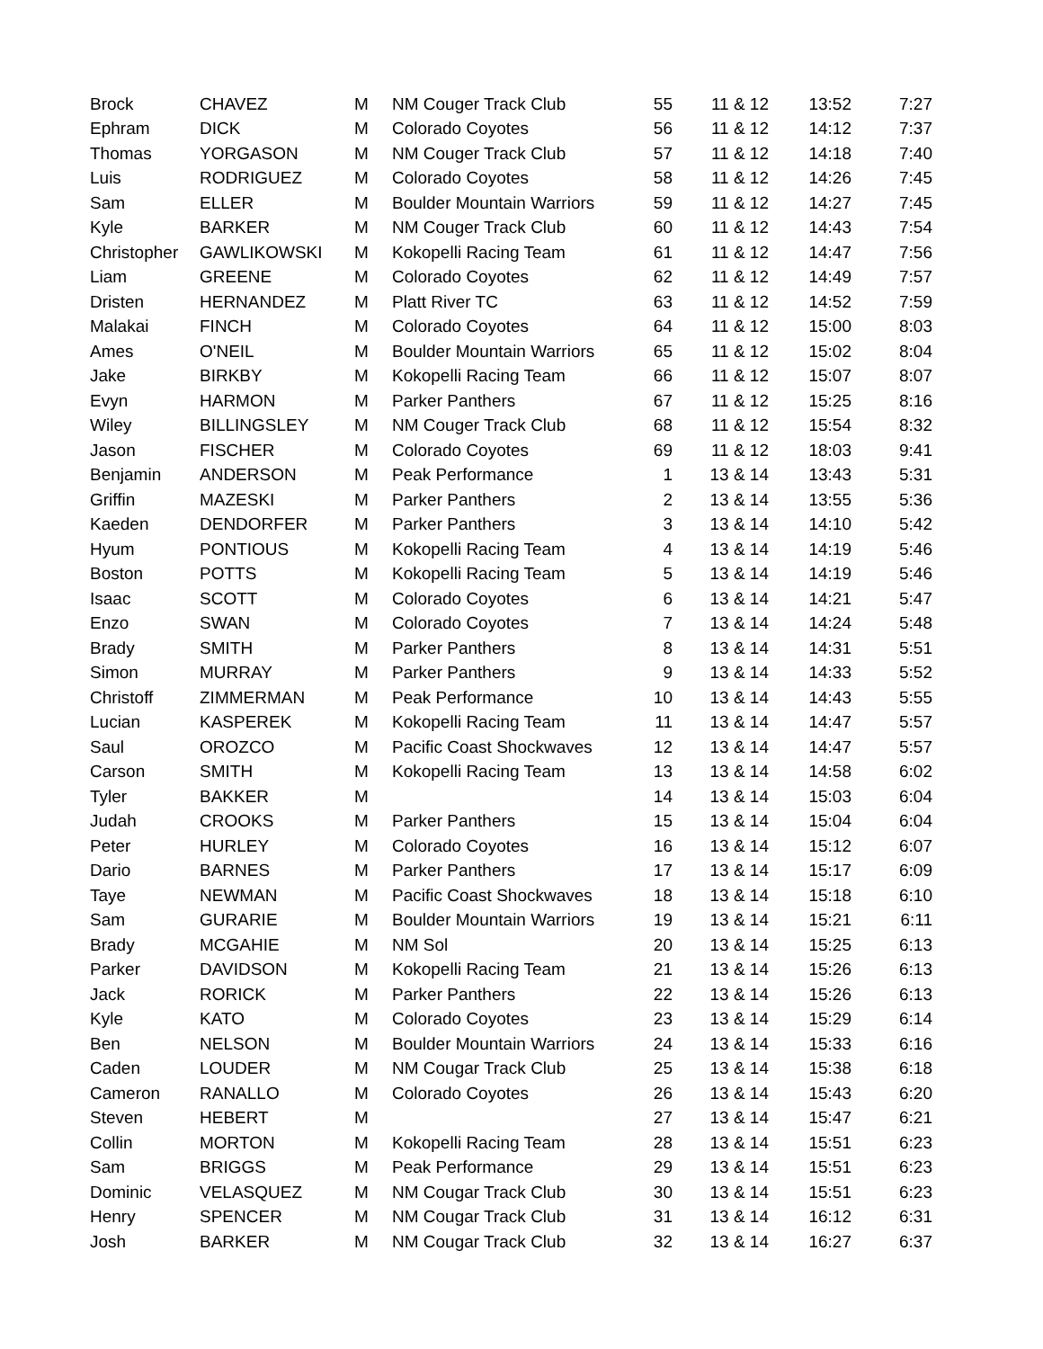| Brock | CHAVEZ | M | NM Couger Track Club | 55 | 11 & 12 | 13:52 | 7:27 |
| Ephram | DICK | M | Colorado Coyotes | 56 | 11 & 12 | 14:12 | 7:37 |
| Thomas | YORGASON | M | NM Couger Track Club | 57 | 11 & 12 | 14:18 | 7:40 |
| Luis | RODRIGUEZ | M | Colorado Coyotes | 58 | 11 & 12 | 14:26 | 7:45 |
| Sam | ELLER | M | Boulder Mountain Warriors | 59 | 11 & 12 | 14:27 | 7:45 |
| Kyle | BARKER | M | NM Couger Track Club | 60 | 11 & 12 | 14:43 | 7:54 |
| Christopher | GAWLIKOWSKI | M | Kokopelli Racing Team | 61 | 11 & 12 | 14:47 | 7:56 |
| Liam | GREENE | M | Colorado Coyotes | 62 | 11 & 12 | 14:49 | 7:57 |
| Dristen | HERNANDEZ | M | Platt River TC | 63 | 11 & 12 | 14:52 | 7:59 |
| Malakai | FINCH | M | Colorado Coyotes | 64 | 11 & 12 | 15:00 | 8:03 |
| Ames | O'NEIL | M | Boulder Mountain Warriors | 65 | 11 & 12 | 15:02 | 8:04 |
| Jake | BIRKBY | M | Kokopelli Racing Team | 66 | 11 & 12 | 15:07 | 8:07 |
| Evyn | HARMON | M | Parker Panthers | 67 | 11 & 12 | 15:25 | 8:16 |
| Wiley | BILLINGSLEY | M | NM Couger Track Club | 68 | 11 & 12 | 15:54 | 8:32 |
| Jason | FISCHER | M | Colorado Coyotes | 69 | 11 & 12 | 18:03 | 9:41 |
| Benjamin | ANDERSON | M | Peak Performance | 1 | 13 & 14 | 13:43 | 5:31 |
| Griffin | MAZESKI | M | Parker Panthers | 2 | 13 & 14 | 13:55 | 5:36 |
| Kaeden | DENDORFER | M | Parker Panthers | 3 | 13 & 14 | 14:10 | 5:42 |
| Hyum | PONTIOUS | M | Kokopelli Racing Team | 4 | 13 & 14 | 14:19 | 5:46 |
| Boston | POTTS | M | Kokopelli Racing Team | 5 | 13 & 14 | 14:19 | 5:46 |
| Isaac | SCOTT | M | Colorado Coyotes | 6 | 13 & 14 | 14:21 | 5:47 |
| Enzo | SWAN | M | Colorado Coyotes | 7 | 13 & 14 | 14:24 | 5:48 |
| Brady | SMITH | M | Parker Panthers | 8 | 13 & 14 | 14:31 | 5:51 |
| Simon | MURRAY | M | Parker Panthers | 9 | 13 & 14 | 14:33 | 5:52 |
| Christoff | ZIMMERMAN | M | Peak Performance | 10 | 13 & 14 | 14:43 | 5:55 |
| Lucian | KASPEREK | M | Kokopelli Racing Team | 11 | 13 & 14 | 14:47 | 5:57 |
| Saul | OROZCO | M | Pacific Coast Shockwaves | 12 | 13 & 14 | 14:47 | 5:57 |
| Carson | SMITH | M | Kokopelli Racing Team | 13 | 13 & 14 | 14:58 | 6:02 |
| Tyler | BAKKER | M | | 14 | 13 & 14 | 15:03 | 6:04 |
| Judah | CROOKS | M | Parker Panthers | 15 | 13 & 14 | 15:04 | 6:04 |
| Peter | HURLEY | M | Colorado Coyotes | 16 | 13 & 14 | 15:12 | 6:07 |
| Dario | BARNES | M | Parker Panthers | 17 | 13 & 14 | 15:17 | 6:09 |
| Taye | NEWMAN | M | Pacific Coast Shockwaves | 18 | 13 & 14 | 15:18 | 6:10 |
| Sam | GURARIE | M | Boulder Mountain Warriors | 19 | 13 & 14 | 15:21 | 6:11 |
| Brady | MCGAHIE | M | NM Sol | 20 | 13 & 14 | 15:25 | 6:13 |
| Parker | DAVIDSON | M | Kokopelli Racing Team | 21 | 13 & 14 | 15:26 | 6:13 |
| Jack | RORICK | M | Parker Panthers | 22 | 13 & 14 | 15:26 | 6:13 |
| Kyle | KATO | M | Colorado Coyotes | 23 | 13 & 14 | 15:29 | 6:14 |
| Ben | NELSON | M | Boulder Mountain Warriors | 24 | 13 & 14 | 15:33 | 6:16 |
| Caden | LOUDER | M | NM Cougar Track Club | 25 | 13 & 14 | 15:38 | 6:18 |
| Cameron | RANALLO | M | Colorado Coyotes | 26 | 13 & 14 | 15:43 | 6:20 |
| Steven | HEBERT | M | | 27 | 13 & 14 | 15:47 | 6:21 |
| Collin | MORTON | M | Kokopelli Racing Team | 28 | 13 & 14 | 15:51 | 6:23 |
| Sam | BRIGGS | M | Peak Performance | 29 | 13 & 14 | 15:51 | 6:23 |
| Dominic | VELASQUEZ | M | NM Cougar Track Club | 30 | 13 & 14 | 15:51 | 6:23 |
| Henry | SPENCER | M | NM Cougar Track Club | 31 | 13 & 14 | 16:12 | 6:31 |
| Josh | BARKER | M | NM Cougar Track Club | 32 | 13 & 14 | 16:27 | 6:37 |